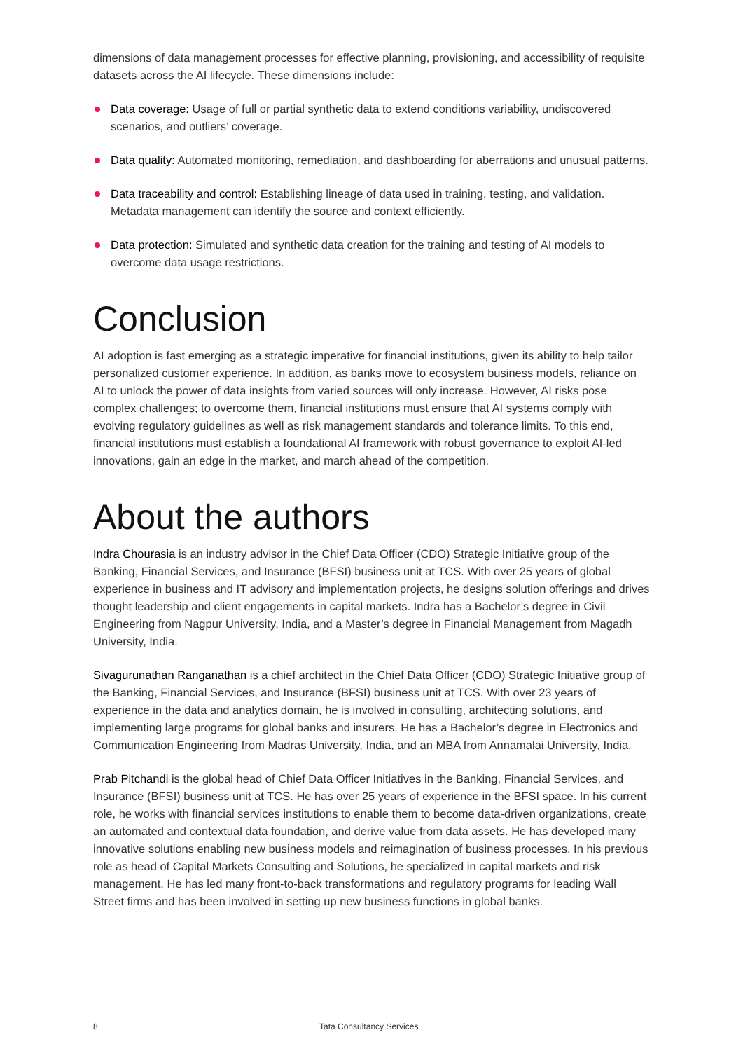dimensions of data management processes for effective planning, provisioning, and accessibility of requisite datasets across the AI lifecycle. These dimensions include:
Data coverage: Usage of full or partial synthetic data to extend conditions variability, undiscovered scenarios, and outliers’ coverage.
Data quality: Automated monitoring, remediation, and dashboarding for aberrations and unusual patterns.
Data traceability and control: Establishing lineage of data used in training, testing, and validation. Metadata management can identify the source and context efficiently.
Data protection: Simulated and synthetic data creation for the training and testing of AI models to overcome data usage restrictions.
Conclusion
AI adoption is fast emerging as a strategic imperative for financial institutions, given its ability to help tailor personalized customer experience. In addition, as banks move to ecosystem business models, reliance on AI to unlock the power of data insights from varied sources will only increase. However, AI risks pose complex challenges; to overcome them, financial institutions must ensure that AI systems comply with evolving regulatory guidelines as well as risk management standards and tolerance limits. To this end, financial institutions must establish a foundational AI framework with robust governance to exploit AI-led innovations, gain an edge in the market, and march ahead of the competition.
About the authors
Indra Chourasia is an industry advisor in the Chief Data Officer (CDO) Strategic Initiative group of the Banking, Financial Services, and Insurance (BFSI) business unit at TCS. With over 25 years of global experience in business and IT advisory and implementation projects, he designs solution offerings and drives thought leadership and client engagements in capital markets. Indra has a Bachelor’s degree in Civil Engineering from Nagpur University, India, and a Master’s degree in Financial Management from Magadh University, India.
Sivagurunathan Ranganathan is a chief architect in the Chief Data Officer (CDO) Strategic Initiative group of the Banking, Financial Services, and Insurance (BFSI) business unit at TCS. With over 23 years of experience in the data and analytics domain, he is involved in consulting, architecting solutions, and implementing large programs for global banks and insurers. He has a Bachelor’s degree in Electronics and Communication Engineering from Madras University, India, and an MBA from Annamalai University, India.
Prab Pitchandi is the global head of Chief Data Officer Initiatives in the Banking, Financial Services, and Insurance (BFSI) business unit at TCS. He has over 25 years of experience in the BFSI space. In his current role, he works with financial services institutions to enable them to become data-driven organizations, create an automated and contextual data foundation, and derive value from data assets. He has developed many innovative solutions enabling new business models and reimagination of business processes. In his previous role as head of Capital Markets Consulting and Solutions, he specialized in capital markets and risk management. He has led many front-to-back transformations and regulatory programs for leading Wall Street firms and has been involved in setting up new business functions in global banks.
8 Tata Consultancy Services